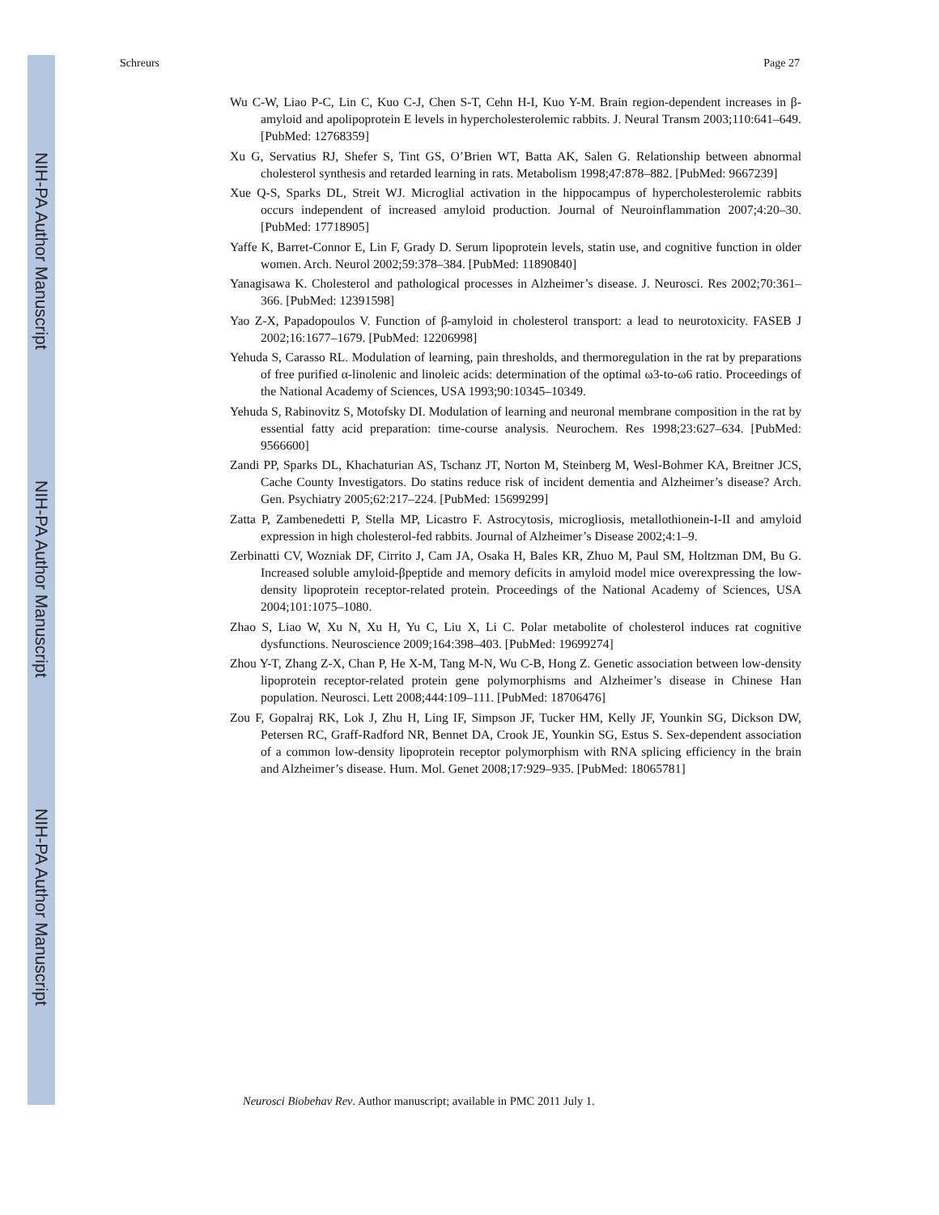NIH-PA Author Manuscript
NIH-PA Author Manuscript
NIH-PA Author Manuscript
Schreurs Page 27
Wu C-W, Liao P-C, Lin C, Kuo C-J, Chen S-T, Cehn H-I, Kuo Y-M. Brain region-dependent increases in β-amyloid and apolipoprotein E levels in hypercholesterolemic rabbits. J. Neural Transm 2003;110:641–649. [PubMed: 12768359]
Xu G, Servatius RJ, Shefer S, Tint GS, O’Brien WT, Batta AK, Salen G. Relationship between abnormal cholesterol synthesis and retarded learning in rats. Metabolism 1998;47:878–882. [PubMed: 9667239]
Xue Q-S, Sparks DL, Streit WJ. Microglial activation in the hippocampus of hypercholesterolemic rabbits occurs independent of increased amyloid production. Journal of Neuroinflammation 2007;4:20–30. [PubMed: 17718905]
Yaffe K, Barret-Connor E, Lin F, Grady D. Serum lipoprotein levels, statin use, and cognitive function in older women. Arch. Neurol 2002;59:378–384. [PubMed: 11890840]
Yanagisawa K. Cholesterol and pathological processes in Alzheimer’s disease. J. Neurosci. Res 2002;70:361–366. [PubMed: 12391598]
Yao Z-X, Papadopoulos V. Function of β-amyloid in cholesterol transport: a lead to neurotoxicity. FASEB J 2002;16:1677–1679. [PubMed: 12206998]
Yehuda S, Carasso RL. Modulation of learning, pain thresholds, and thermoregulation in the rat by preparations of free purified α-linolenic and linoleic acids: determination of the optimal ω3-to-ω6 ratio. Proceedings of the National Academy of Sciences, USA 1993;90:10345–10349.
Yehuda S, Rabinovitz S, Motofsky DI. Modulation of learning and neuronal membrane composition in the rat by essential fatty acid preparation: time-course analysis. Neurochem. Res 1998;23:627–634. [PubMed: 9566600]
Zandi PP, Sparks DL, Khachaturian AS, Tschanz JT, Norton M, Steinberg M, Wesl-Bohmer KA, Breitner JCS, Cache County Investigators. Do statins reduce risk of incident dementia and Alzheimer’s disease? Arch. Gen. Psychiatry 2005;62:217–224. [PubMed: 15699299]
Zatta P, Zambenedetti P, Stella MP, Licastro F. Astrocytosis, microgliosis, metallothionein-I-II and amyloid expression in high cholesterol-fed rabbits. Journal of Alzheimer’s Disease 2002;4:1–9.
Zerbinatti CV, Wozniak DF, Cirrito J, Cam JA, Osaka H, Bales KR, Zhuo M, Paul SM, Holtzman DM, Bu G. Increased soluble amyloid-βpeptide and memory deficits in amyloid model mice overexpressing the low-density lipoprotein receptor-related protein. Proceedings of the National Academy of Sciences, USA 2004;101:1075–1080.
Zhao S, Liao W, Xu N, Xu H, Yu C, Liu X, Li C. Polar metabolite of cholesterol induces rat cognitive dysfunctions. Neuroscience 2009;164:398–403. [PubMed: 19699274]
Zhou Y-T, Zhang Z-X, Chan P, He X-M, Tang M-N, Wu C-B, Hong Z. Genetic association between low-density lipoprotein receptor-related protein gene polymorphisms and Alzheimer’s disease in Chinese Han population. Neurosci. Lett 2008;444:109–111. [PubMed: 18706476]
Zou F, Gopalraj RK, Lok J, Zhu H, Ling IF, Simpson JF, Tucker HM, Kelly JF, Younkin SG, Dickson DW, Petersen RC, Graff-Radford NR, Bennet DA, Crook JE, Younkin SG, Estus S. Sex-dependent association of a common low-density lipoprotein receptor polymorphism with RNA splicing efficiency in the brain and Alzheimer’s disease. Hum. Mol. Genet 2008;17:929–935. [PubMed: 18065781]
Neurosci Biobehav Rev. Author manuscript; available in PMC 2011 July 1.